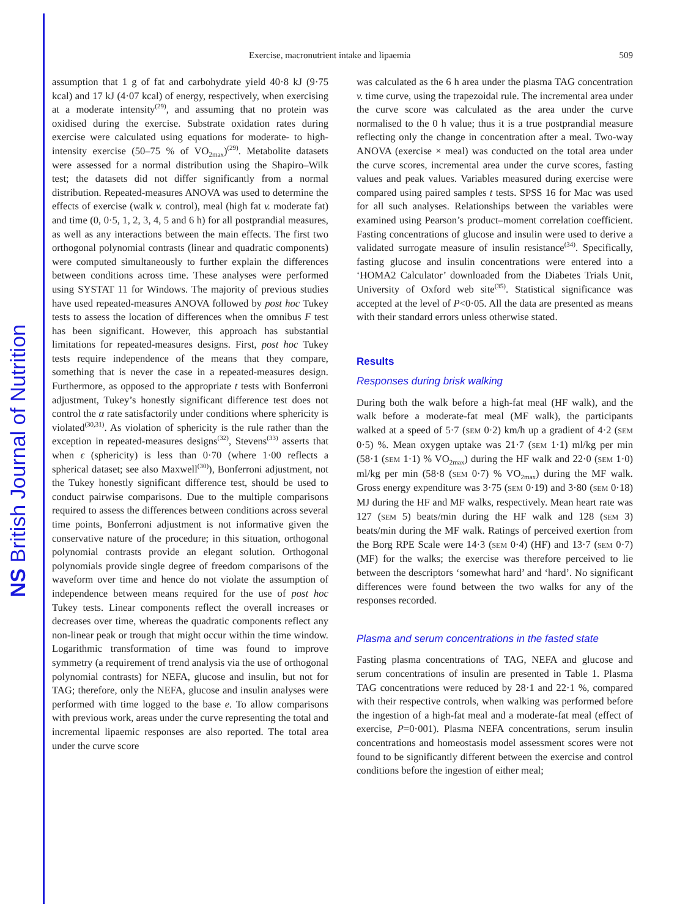NS British Journal of Nutrition
Exercise, macronutrient intake and lipaemia 509
assumption that 1 g of fat and carbohydrate yield 40·8 kJ (9·75 kcal) and 17 kJ (4·07 kcal) of energy, respectively, when exercising at a moderate intensity<sup>(29)</sup>, and assuming that no protein was oxidised during the exercise. Substrate oxidation rates during exercise were calculated using equations for moderate- to high-intensity exercise (50–75 % of VO<sub>2max</sub>)<sup>(29)</sup>. Metabolite datasets were assessed for a normal distribution using the Shapiro–Wilk test; the datasets did not differ significantly from a normal distribution. Repeated-measures ANOVA was used to determine the effects of exercise (walk v. control), meal (high fat v. moderate fat) and time (0, 0·5, 1, 2, 3, 4, 5 and 6 h) for all postprandial measures, as well as any interactions between the main effects. The first two orthogonal polynomial contrasts (linear and quadratic components) were computed simultaneously to further explain the differences between conditions across time. These analyses were performed using SYSTAT 11 for Windows. The majority of previous studies have used repeated-measures ANOVA followed by post hoc Tukey tests to assess the location of differences when the omnibus F test has been significant. However, this approach has substantial limitations for repeated-measures designs. First, post hoc Tukey tests require independence of the means that they compare, something that is never the case in a repeated-measures design. Furthermore, as opposed to the appropriate t tests with Bonferroni adjustment, Tukey’s honestly significant difference test does not control the α rate satisfactorily under conditions where sphericity is violated<sup>(30,31)</sup>. As violation of sphericity is the rule rather than the exception in repeated-measures designs<sup>(32)</sup>, Stevens<sup>(33)</sup> asserts that when ϵ (sphericity) is less than 0·70 (where 1·00 reflects a spherical dataset; see also Maxwell<sup>(30)</sup>), Bonferroni adjustment, not the Tukey honestly significant difference test, should be used to conduct pairwise comparisons. Due to the multiple comparisons required to assess the differences between conditions across several time points, Bonferroni adjustment is not informative given the conservative nature of the procedure; in this situation, orthogonal polynomial contrasts provide an elegant solution. Orthogonal polynomials provide single degree of freedom comparisons of the waveform over time and hence do not violate the assumption of independence between means required for the use of post hoc Tukey tests. Linear components reflect the overall increases or decreases over time, whereas the quadratic components reflect any non-linear peak or trough that might occur within the time window. Logarithmic transformation of time was found to improve symmetry (a requirement of trend analysis via the use of orthogonal polynomial contrasts) for NEFA, glucose and insulin, but not for TAG; therefore, only the NEFA, glucose and insulin analyses were performed with time logged to the base e. To allow comparisons with previous work, areas under the curve representing the total and incremental lipaemic responses are also reported. The total area under the curve score
was calculated as the 6 h area under the plasma TAG concentration v. time curve, using the trapezoidal rule. The incremental area under the curve score was calculated as the area under the curve normalised to the 0 h value; thus it is a true postprandial measure reflecting only the change in concentration after a meal. Two-way ANOVA (exercise × meal) was conducted on the total area under the curve scores, incremental area under the curve scores, fasting values and peak values. Variables measured during exercise were compared using paired samples t tests. SPSS 16 for Mac was used for all such analyses. Relationships between the variables were examined using Pearson’s product–moment correlation coefficient. Fasting concentrations of glucose and insulin were used to derive a validated surrogate measure of insulin resistance<sup>(34)</sup>. Specifically, fasting glucose and insulin concentrations were entered into a ‘HOMA2 Calculator’ downloaded from the Diabetes Trials Unit, University of Oxford web site<sup>(35)</sup>. Statistical significance was accepted at the level of P<0·05. All the data are presented as means with their standard errors unless otherwise stated.
Results
Responses during brisk walking
During both the walk before a high-fat meal (HF walk), and the walk before a moderate-fat meal (MF walk), the participants walked at a speed of 5·7 (SEM 0·2) km/h up a gradient of 4·2 (SEM 0·5) %. Mean oxygen uptake was 21·7 (SEM 1·1) ml/kg per min (58·1 (SEM 1·1) % VO<sub>2max</sub>) during the HF walk and 22·0 (SEM 1·0) ml/kg per min (58·8 (SEM 0·7) % VO<sub>2max</sub>) during the MF walk. Gross energy expenditure was 3·75 (SEM 0·19) and 3·80 (SEM 0·18) MJ during the HF and MF walks, respectively. Mean heart rate was 127 (SEM 5) beats/min during the HF walk and 128 (SEM 3) beats/min during the MF walk. Ratings of perceived exertion from the Borg RPE Scale were 14·3 (SEM 0·4) (HF) and 13·7 (SEM 0·7) (MF) for the walks; the exercise was therefore perceived to lie between the descriptors ‘somewhat hard’ and ‘hard’. No significant differences were found between the two walks for any of the responses recorded.
Plasma and serum concentrations in the fasted state
Fasting plasma concentrations of TAG, NEFA and glucose and serum concentrations of insulin are presented in Table 1. Plasma TAG concentrations were reduced by 28·1 and 22·1 %, compared with their respective controls, when walking was performed before the ingestion of a high-fat meal and a moderate-fat meal (effect of exercise, P=0·001). Plasma NEFA concentrations, serum insulin concentrations and homeostasis model assessment scores were not found to be significantly different between the exercise and control conditions before the ingestion of either meal;